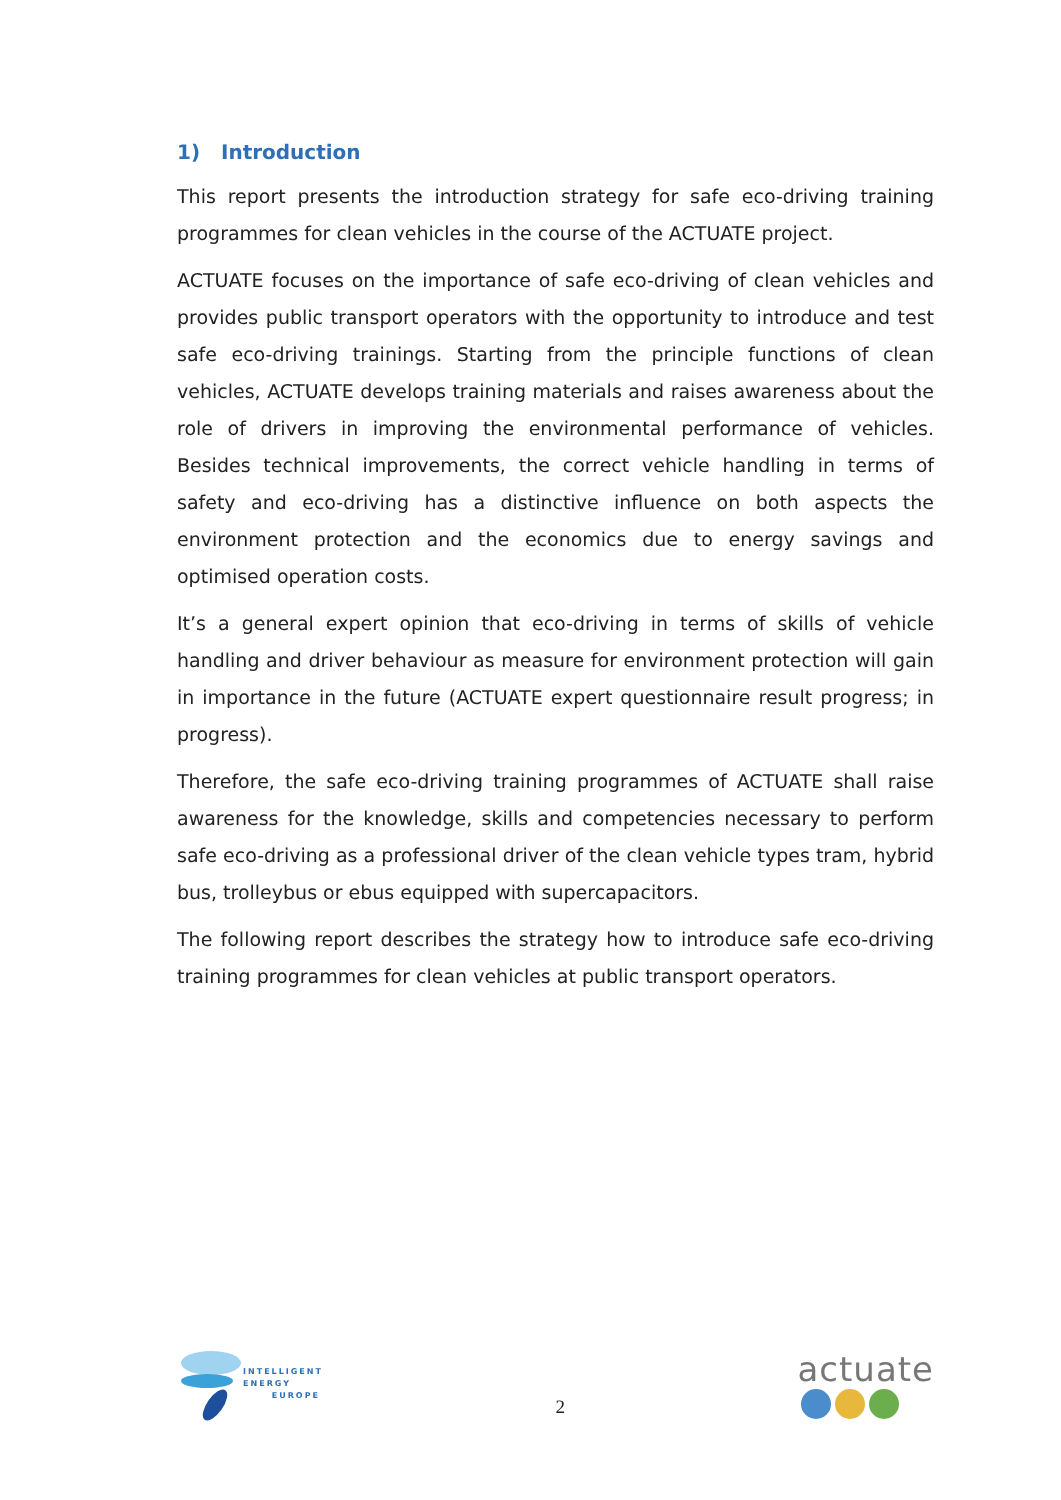1) Introduction
This report presents the introduction strategy for safe eco-driving training programmes for clean vehicles in the course of the ACTUATE project.
ACTUATE focuses on the importance of safe eco-driving of clean vehicles and provides public transport operators with the opportunity to introduce and test safe eco-driving trainings. Starting from the principle functions of clean vehicles, ACTUATE develops training materials and raises awareness about the role of drivers in improving the environmental performance of vehicles. Besides technical improvements, the correct vehicle handling in terms of safety and eco-driving has a distinctive influence on both aspects the environment protection and the economics due to energy savings and optimised operation costs.
It’s a general expert opinion that eco-driving in terms of skills of vehicle handling and driver behaviour as measure for environment protection will gain in importance in the future (ACTUATE expert questionnaire result progress; in progress).
Therefore, the safe eco-driving training programmes of ACTUATE shall raise awareness for the knowledge, skills and competencies necessary to perform safe eco-driving as a professional driver of the clean vehicle types tram, hybrid bus, trolleybus or ebus equipped with supercapacitors.
The following report describes the strategy how to introduce safe eco-driving training programmes for clean vehicles at public transport operators.
INTELLIGENT
ENERGY
EUROPE
2
actuate